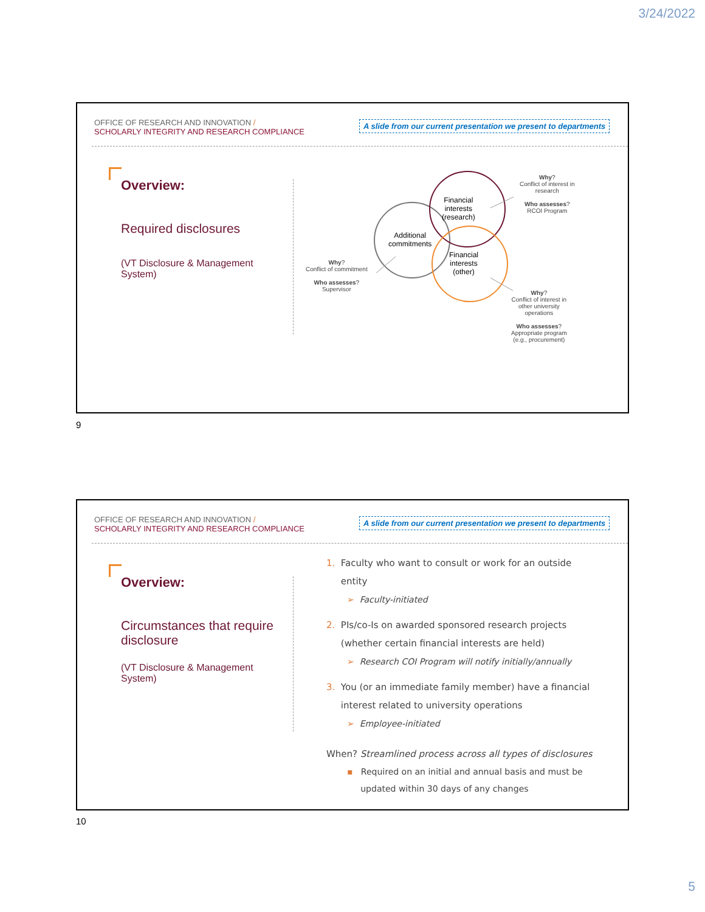3/24/2022
OFFICE OF RESEARCH AND INNOVATION /
SCHOLARLY INTEGRITY AND RESEARCH COMPLIANCE
A slide from our current presentation we present to departments
Overview:
Required disclosures
(VT Disclosure & Management System)
Financial
interests
(research)
Additional
commitments
Financial
interests
(other)
Why?
Conflict of interest in
research
Who assesses?
RCOI Program
Why?
Conflict of commitment
Who assesses?
Supervisor
Why?
Conflict of interest in
other university
operations
Who assesses?
Appropriate program
(e.g., procurement)
9
OFFICE OF RESEARCH AND INNOVATION /
SCHOLARLY INTEGRITY AND RESEARCH COMPLIANCE
A slide from our current presentation we present to departments
Overview:
Circumstances that require disclosure
(VT Disclosure & Management System)
1. Faculty who want to consult or work for an outside
entity
➢ Faculty-initiated
2. PIs/co-Is on awarded sponsored research projects
(whether certain financial interests are held)
➢ Research COI Program will notify initially/annually
3. You (or an immediate family member) have a financial
interest related to university operations
➢ Employee-initiated
When? Streamlined process across all types of disclosures
▪ Required on an initial and annual basis and must be
updated within 30 days of any changes
10
5